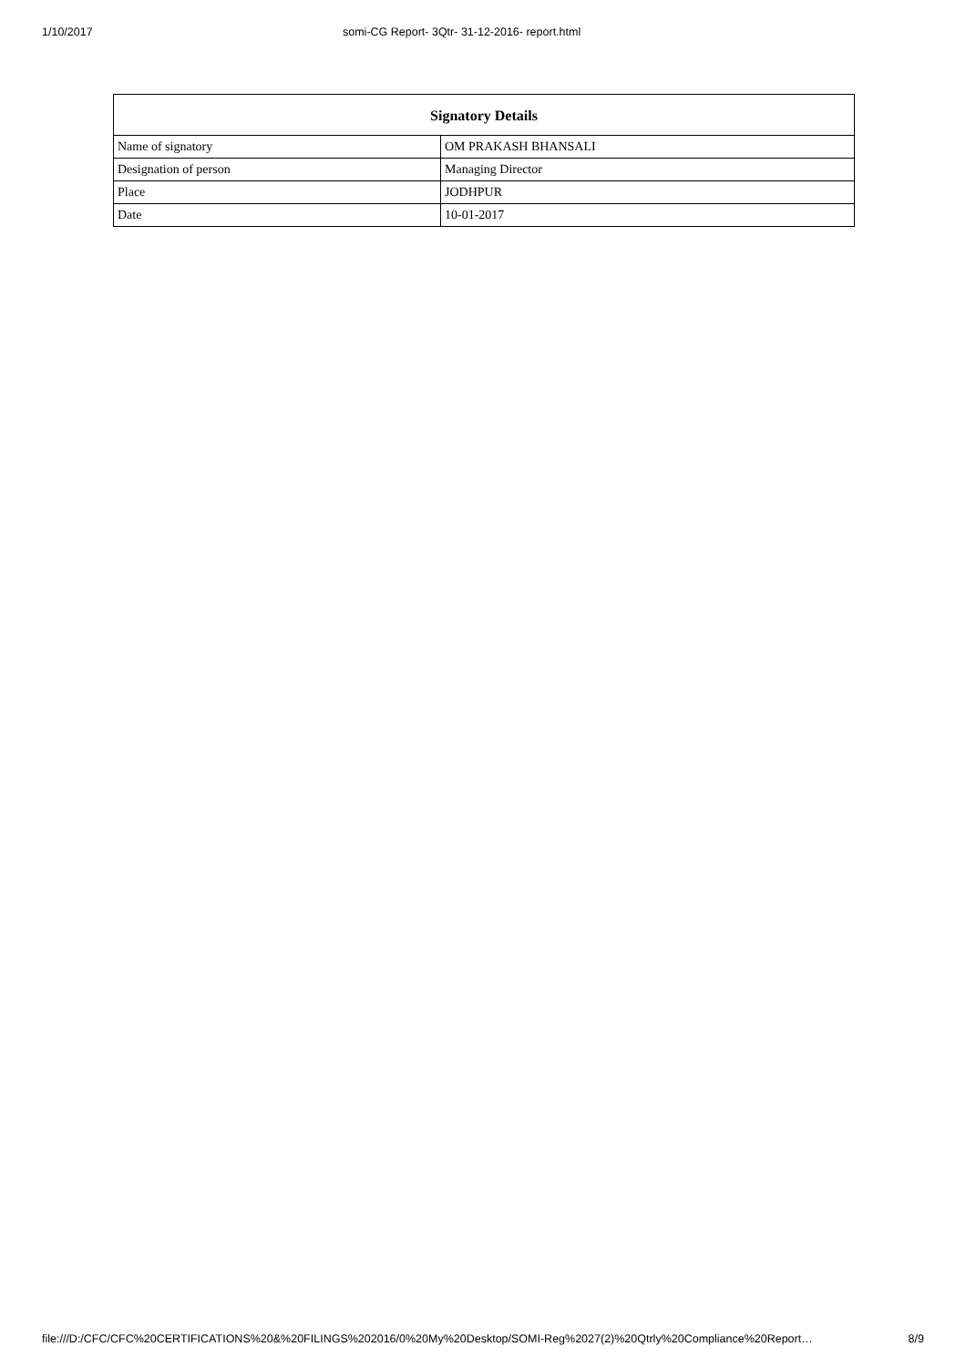1/10/2017 somi-CG Report- 3Qtr- 31-12-2016- report.html
| Signatory Details | |
| --- | --- |
| Name of signatory | OM PRAKASH BHANSALI |
| Designation of person | Managing Director |
| Place | JODHPUR |
| Date | 10-01-2017 |
file:///D:/CFC/CFC%20CERTIFICATIONS%20&%20FILINGS%202016/0%20My%20Desktop/SOMI-Reg%2027(2)%20Qtrly%20Compliance%20Report… 8/9